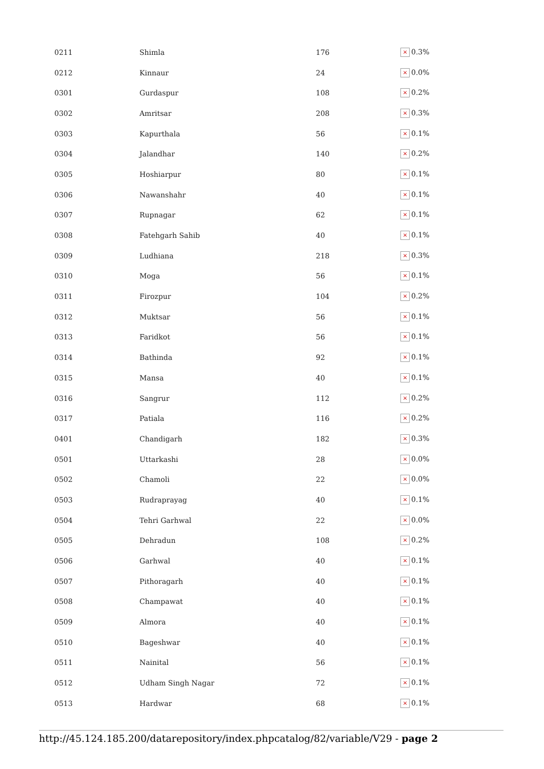| 0211 | Shimla | 176 | × 0.3% |
| 0212 | Kinnaur | 24 | × 0.0% |
| 0301 | Gurdaspur | 108 | × 0.2% |
| 0302 | Amritsar | 208 | × 0.3% |
| 0303 | Kapurthala | 56 | × 0.1% |
| 0304 | Jalandhar | 140 | × 0.2% |
| 0305 | Hoshiarpur | 80 | × 0.1% |
| 0306 | Nawanshahr | 40 | × 0.1% |
| 0307 | Rupnagar | 62 | × 0.1% |
| 0308 | Fatehgarh Sahib | 40 | × 0.1% |
| 0309 | Ludhiana | 218 | × 0.3% |
| 0310 | Moga | 56 | × 0.1% |
| 0311 | Firozpur | 104 | × 0.2% |
| 0312 | Muktsar | 56 | × 0.1% |
| 0313 | Faridkot | 56 | × 0.1% |
| 0314 | Bathinda | 92 | × 0.1% |
| 0315 | Mansa | 40 | × 0.1% |
| 0316 | Sangrur | 112 | × 0.2% |
| 0317 | Patiala | 116 | × 0.2% |
| 0401 | Chandigarh | 182 | × 0.3% |
| 0501 | Uttarkashi | 28 | × 0.0% |
| 0502 | Chamoli | 22 | × 0.0% |
| 0503 | Rudraprayag | 40 | × 0.1% |
| 0504 | Tehri Garhwal | 22 | × 0.0% |
| 0505 | Dehradun | 108 | × 0.2% |
| 0506 | Garhwal | 40 | × 0.1% |
| 0507 | Pithoragarh | 40 | × 0.1% |
| 0508 | Champawat | 40 | × 0.1% |
| 0509 | Almora | 40 | × 0.1% |
| 0510 | Bageshwar | 40 | × 0.1% |
| 0511 | Nainital | 56 | × 0.1% |
| 0512 | Udham Singh Nagar | 72 | × 0.1% |
| 0513 | Hardwar | 68 | × 0.1% |
http://45.124.185.200/datarepository/index.phpcatalog/82/variable/V29 - page 2